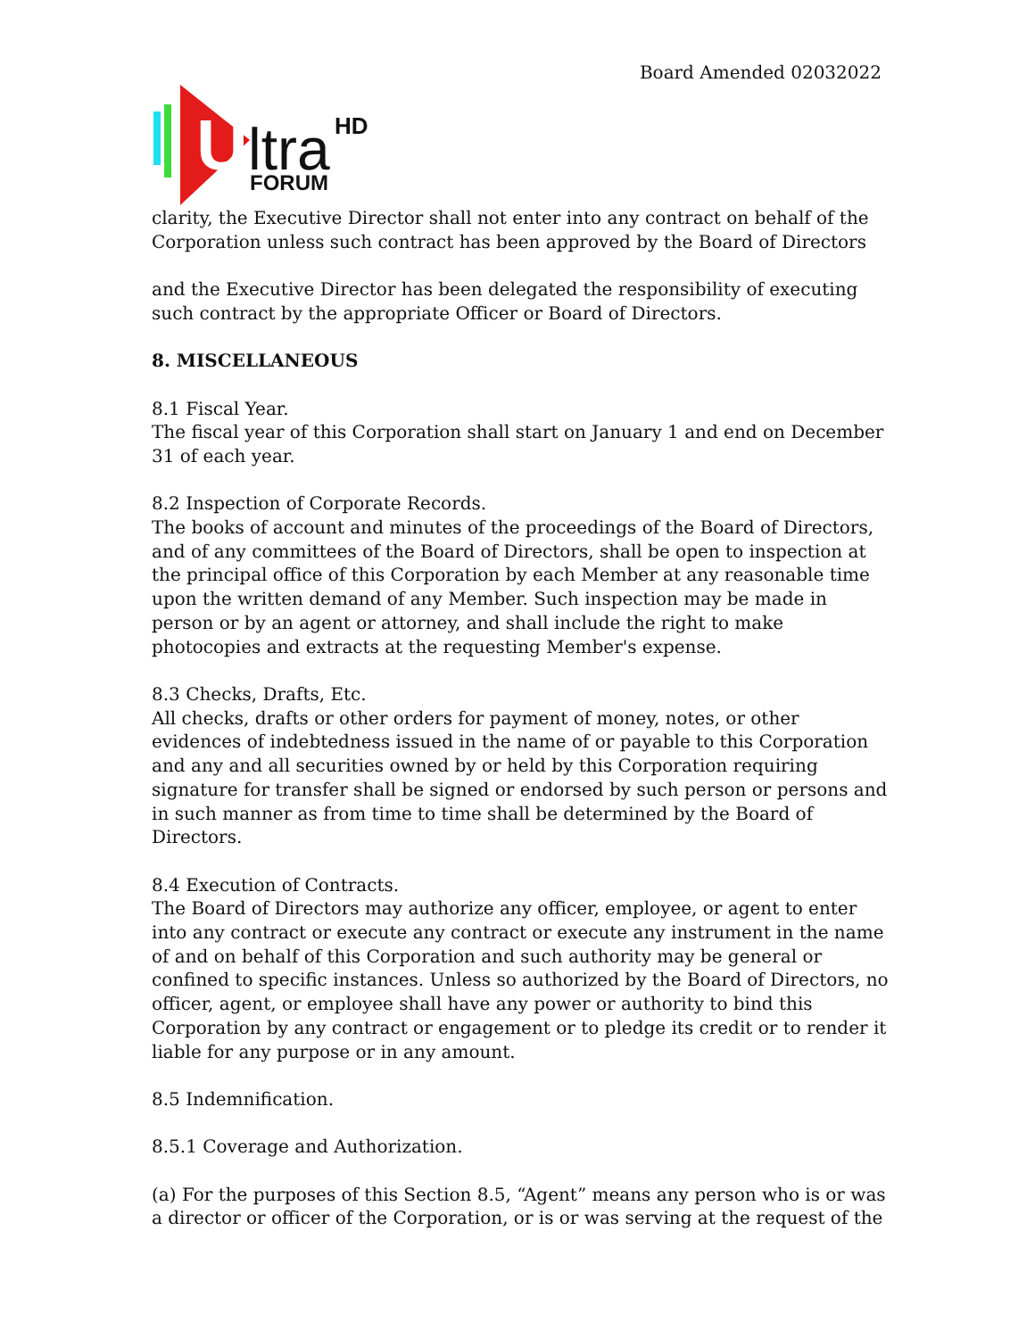Board Amended 02032022
U
ltra
HD
FORUM
clarity, the Executive Director shall not enter into any contract on behalf of the Corporation unless such contract has been approved by the Board of Directors
and the Executive Director has been delegated the responsibility of executing such contract by the appropriate Officer or Board of Directors.
8. MISCELLANEOUS
8.1 Fiscal Year.
The fiscal year of this Corporation shall start on January 1 and end on December 31 of each year.
8.2 Inspection of Corporate Records.
The books of account and minutes of the proceedings of the Board of Directors, and of any committees of the Board of Directors, shall be open to inspection at the principal office of this Corporation by each Member at any reasonable time upon the written demand of any Member. Such inspection may be made in person or by an agent or attorney, and shall include the right to make photocopies and extracts at the requesting Member's expense.
8.3 Checks, Drafts, Etc.
All checks, drafts or other orders for payment of money, notes, or other evidences of indebtedness issued in the name of or payable to this Corporation and any and all securities owned by or held by this Corporation requiring signature for transfer shall be signed or endorsed by such person or persons and in such manner as from time to time shall be determined by the Board of Directors.
8.4 Execution of Contracts.
The Board of Directors may authorize any officer, employee, or agent to enter into any contract or execute any contract or execute any instrument in the name of and on behalf of this Corporation and such authority may be general or confined to specific instances. Unless so authorized by the Board of Directors, no officer, agent, or employee shall have any power or authority to bind this Corporation by any contract or engagement or to pledge its credit or to render it liable for any purpose or in any amount.
8.5 Indemnification.
8.5.1 Coverage and Authorization.
(a) For the purposes of this Section 8.5, “Agent” means any person who is or was a director or officer of the Corporation, or is or was serving at the request of the